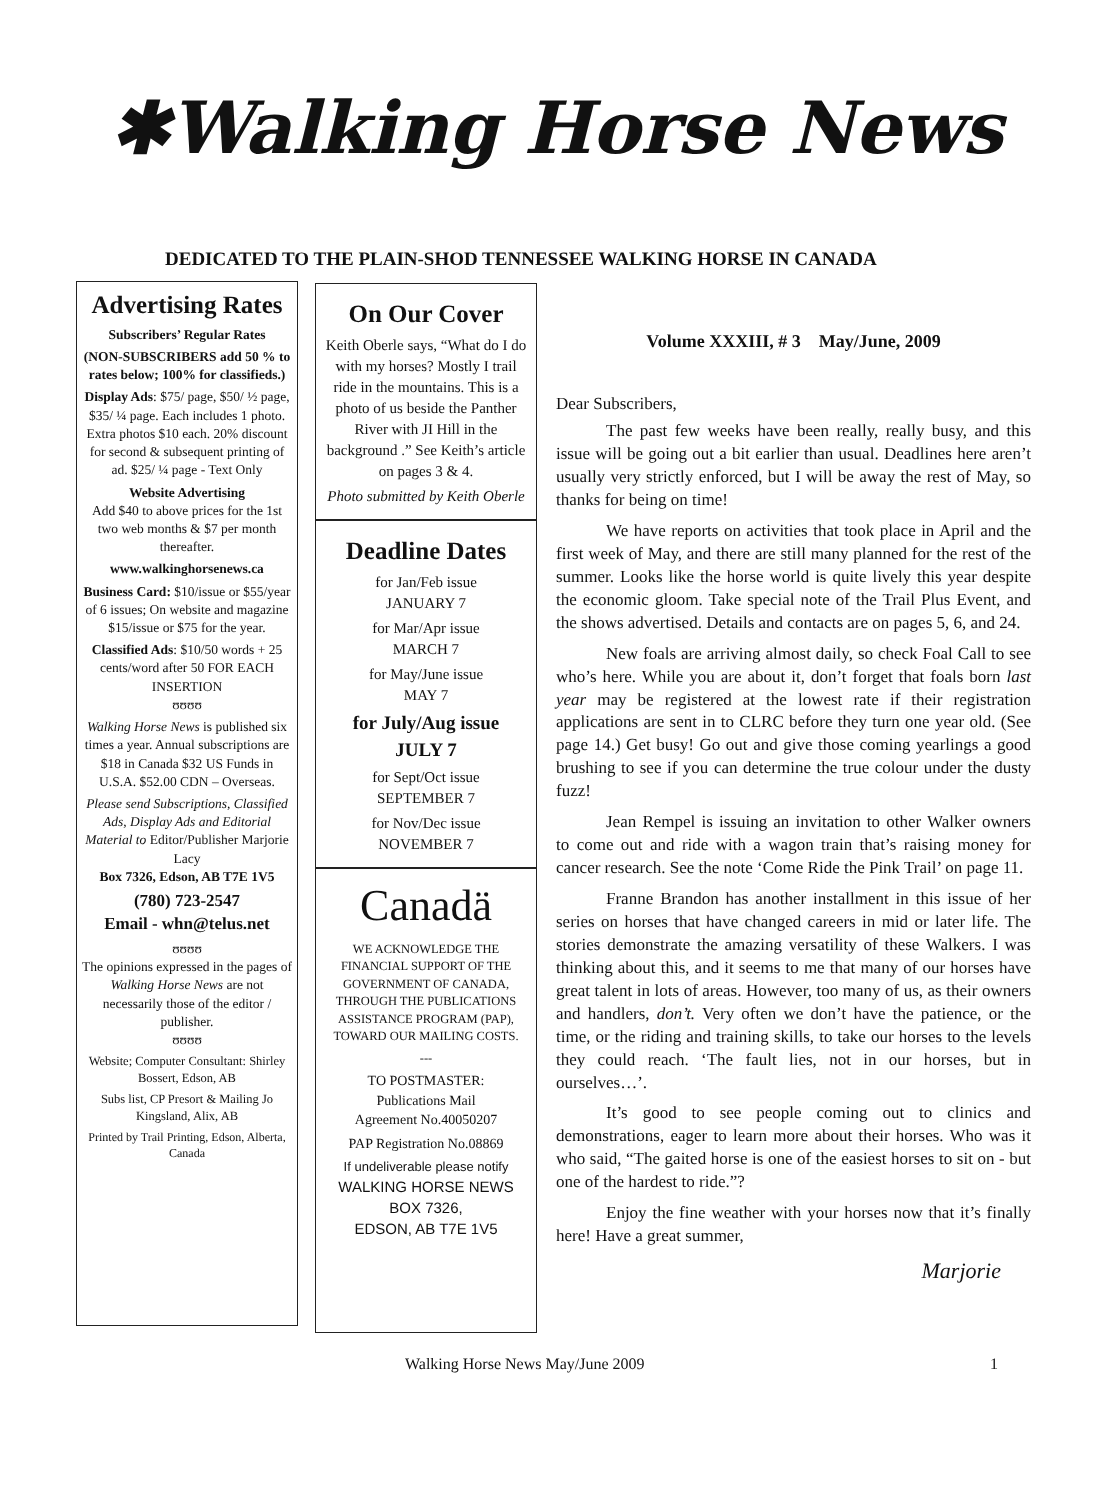✱Walking Horse News
DEDICATED TO THE PLAIN-SHOD TENNESSEE WALKING HORSE IN CANADA
Advertising Rates
Subscribers’ Regular Rates
(NON-SUBSCRIBERS add 50 % to rates below; 100% for classifieds.)
Display Ads: $75/ page, $50/ ½ page, $35/ ¼ page. Each includes 1 photo. Extra photos $10 each. 20% discount for second & subsequent printing of ad. $25/ ¼ page - Text Only
Website Advertising
Add $40 to above prices for the 1st two web months & $7 per month thereafter.
www.walkinghorsenews.ca
Business Card: $10/issue or $55/year of 6 issues; On website and magazine $15/issue or $75 for the year.
Classified Ads: $10/50 words + 25 cents/word after 50 FOR EACH INSERTION
ʊʊʊʊ
Walking Horse News is published six times a year. Annual subscriptions are $18 in Canada $32 US Funds in U.S.A. $52.00 CDN – Overseas.
Please send Subscriptions, Classified Ads, Display Ads and Editorial Material to Editor/Publisher Marjorie Lacy
Box 7326, Edson, AB T7E 1V5
(780) 723-2547
Email - whn@telus.net
ʊʊʊʊ
The opinions expressed in the pages of Walking Horse News are not necessarily those of the editor / publisher.
ʊʊʊʊ
Website; Computer Consultant: Shirley Bossert, Edson, AB
Subs list, CP Presort & Mailing Jo Kingsland, Alix, AB
Printed by Trail Printing, Edson, Alberta, Canada
On Our Cover
Keith Oberle says, “What do I do with my horses? Mostly I trail ride in the mountains. This is a photo of us beside the Panther River with JI Hill in the background .” See Keith’s article on pages 3 & 4.
Photo submitted by Keith Oberle
Deadline Dates
for Jan/Feb issue
JANUARY 7
for Mar/Apr issue
MARCH 7
for May/June issue
MAY 7
for July/Aug issue
JULY 7
for Sept/Oct issue
SEPTEMBER 7
for Nov/Dec issue
NOVEMBER 7
Canadä
WE ACKNOWLEDGE THE FINANCIAL SUPPORT OF THE GOVERNMENT OF CANADA, THROUGH THE PUBLICATIONS ASSISTANCE PROGRAM (PAP), TOWARD OUR MAILING COSTS.
---
TO POSTMASTER:
Publications Mail
Agreement No.40050207
PAP Registration No.08869
If undeliverable please notify
WALKING HORSE NEWS
BOX 7326,
EDSON, AB T7E 1V5
Volume XXXIII, # 3 May/June, 2009
Dear Subscribers,
The past few weeks have been really, really busy, and this issue will be going out a bit earlier than usual. Deadlines here aren’t usually very strictly enforced, but I will be away the rest of May, so thanks for being on time!
We have reports on activities that took place in April and the first week of May, and there are still many planned for the rest of the summer. Looks like the horse world is quite lively this year despite the economic gloom. Take special note of the Trail Plus Event, and the shows advertised. Details and contacts are on pages 5, 6, and 24.
New foals are arriving almost daily, so check Foal Call to see who’s here. While you are about it, don’t forget that foals born last year may be registered at the lowest rate if their registration applications are sent in to CLRC before they turn one year old. (See page 14.) Get busy! Go out and give those coming yearlings a good brushing to see if you can determine the true colour under the dusty fuzz!
Jean Rempel is issuing an invitation to other Walker owners to come out and ride with a wagon train that’s raising money for cancer research. See the note ‘Come Ride the Pink Trail’ on page 11.
Franne Brandon has another installment in this issue of her series on horses that have changed careers in mid or later life. The stories demonstrate the amazing versatility of these Walkers. I was thinking about this, and it seems to me that many of our horses have great talent in lots of areas. However, too many of us, as their owners and handlers, don’t. Very often we don’t have the patience, or the time, or the riding and training skills, to take our horses to the levels they could reach. ‘The fault lies, not in our horses, but in ourselves…’.
It’s good to see people coming out to clinics and demonstrations, eager to learn more about their horses. Who was it who said, “The gaited horse is one of the easiest horses to sit on - but one of the hardest to ride.”?
Enjoy the fine weather with your horses now that it’s finally here! Have a great summer,
Marjorie
Walking Horse News May/June 2009
1